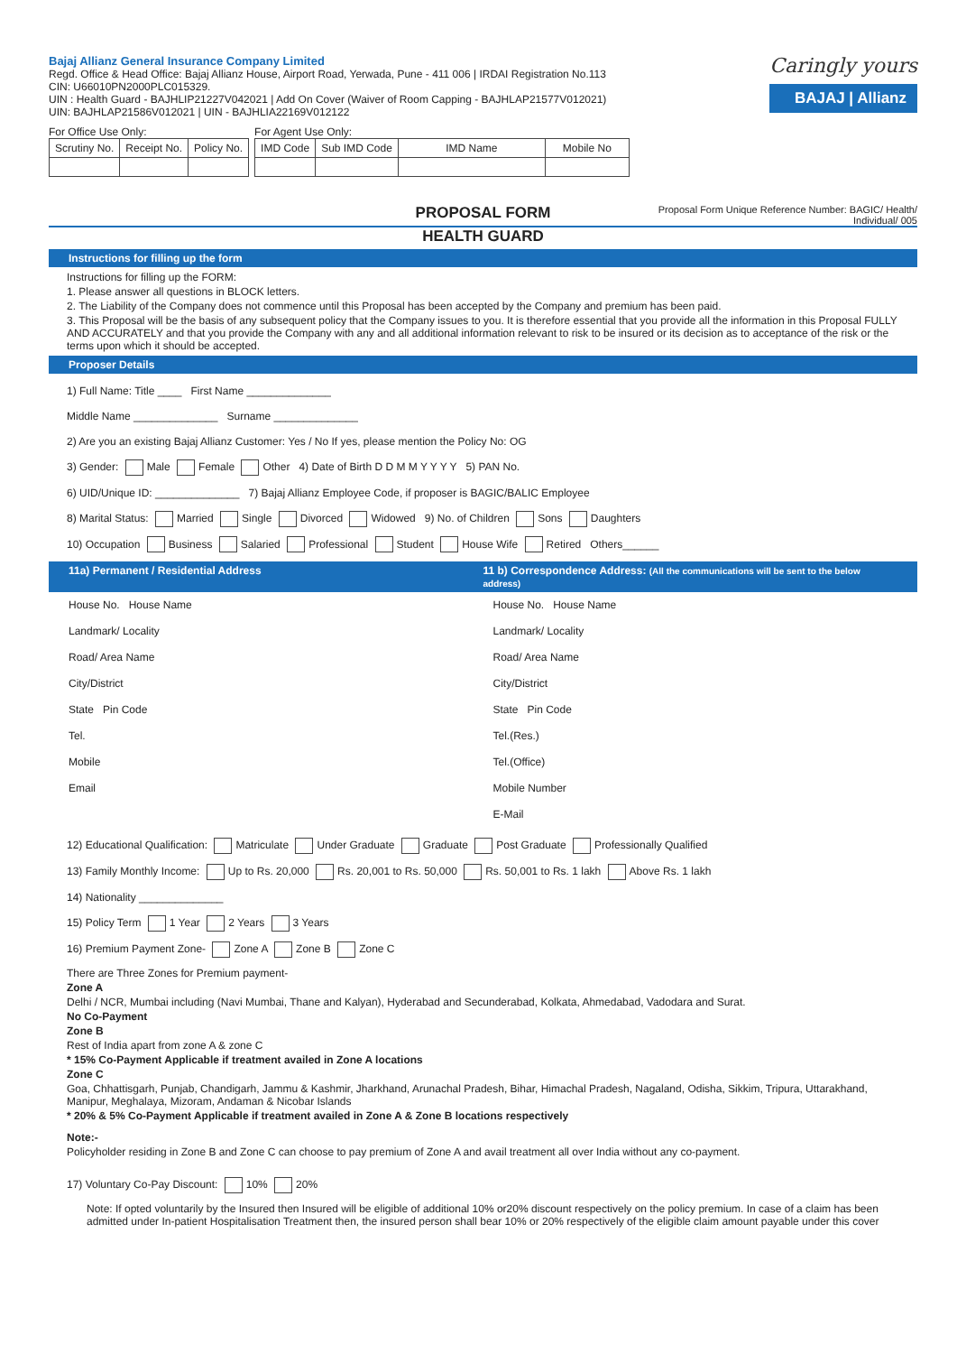Bajaj Allianz General Insurance Company Limited
Regd. Office & Head Office: Bajaj Allianz House, Airport Road, Yerwada, Pune - 411 006 | IRDAI Registration No.113
CIN: U66010PN2000PLC015329.
UIN : Health Guard - BAJHLIP21227V042021 | Add On Cover (Waiver of Room Capping - BAJHLAP21577V012021)
UIN: BAJHLAP21586V012021 | UIN - BAJHLIA22169V012122
Caringly yours
BAJAJ | Allianz
For Office Use Only:
| Scrutiny No. | Receipt No. | Policy No. |
| --- | --- | --- |
For Agent Use Only:
| IMD Code | Sub IMD Code | IMD Name | Mobile No |
| --- | --- | --- | --- |
PROPOSAL FORM
Proposal Form Unique Reference Number: BAGIC/ Health/ Individual/ 005
HEALTH GUARD
Instructions for filling up the form
Instructions for filling up the FORM:
1. Please answer all questions in BLOCK letters.
2. The Liability of the Company does not commence until this Proposal has been accepted by the Company and premium has been paid.
3. This Proposal will be the basis of any subsequent policy that the Company issues to you. It is therefore essential that you provide all the information in this Proposal FULLY AND ACCURATELY and that you provide the Company with any and all additional information relevant to risk to be insured or its decision as to acceptance of the risk or the terms upon which it should be accepted.
Proposer Details
1) Full Name: Title ____ First Name ______________
Middle Name ______________ Surname ______________
2) Are you an existing Bajaj Allianz Customer: Yes / No If yes, please mention the Policy No: OG
3) Gender: Male Female Other 4) Date of Birth D D M M Y Y Y Y 5) PAN No.
6) UID/Unique ID: ______________ 7) Bajaj Allianz Employee Code, if proposer is BAGIC/BALIC Employee
8) Marital Status: Married Single Divorced Widowed 9) No. of Children Sons Daughters
10) Occupation Business Salaried Professional Student House Wife Retired Others______
11a) Permanent / Residential Address
11 b) Correspondence Address: (All the communications will be sent to the below address)
House No. House Name
Landmark/ Locality
Road/ Area Name
City/District
State Pin Code
Tel.
Mobile
Email
House No. House Name
Landmark/ Locality
Road/ Area Name
City/District
State Pin Code
Tel.(Res.)
Tel.(Office)
Mobile Number
E-Mail
12) Educational Qualification: Matriculate Under Graduate Graduate Post Graduate Professionally Qualified
13) Family Monthly Income: Up to Rs. 20,000 Rs. 20,001 to Rs. 50,000 Rs. 50,001 to Rs. 1 lakh Above Rs. 1 lakh
14) Nationality ______________
15) Policy Term 1 Year 2 Years 3 Years
16) Premium Payment Zone- Zone A Zone B Zone C
There are Three Zones for Premium payment-
Zone A
Delhi / NCR, Mumbai including (Navi Mumbai, Thane and Kalyan), Hyderabad and Secunderabad, Kolkata, Ahmedabad, Vadodara and Surat.
No Co-Payment
Zone B
Rest of India apart from zone A & zone C
* 15% Co-Payment Applicable if treatment availed in Zone A locations
Zone C
Goa, Chhattisgarh, Punjab, Chandigarh, Jammu & Kashmir, Jharkhand, Arunachal Pradesh, Bihar, Himachal Pradesh, Nagaland, Odisha, Sikkim, Tripura, Uttarakhand, Manipur, Meghalaya, Mizoram, Andaman & Nicobar Islands
* 20% & 5% Co-Payment Applicable if treatment availed in Zone A & Zone B locations respectively
Note:-
Policyholder residing in Zone B and Zone C can choose to pay premium of Zone A and avail treatment all over India without any co-payment.
17) Voluntary Co-Pay Discount: 10% 20%
Note: If opted voluntarily by the Insured then Insured will be eligible of additional 10% or20% discount respectively on the policy premium. In case of a claim has been admitted under In-patient Hospitalisation Treatment then, the insured person shall bear 10% or 20% respectively of the eligible claim amount payable under this cover